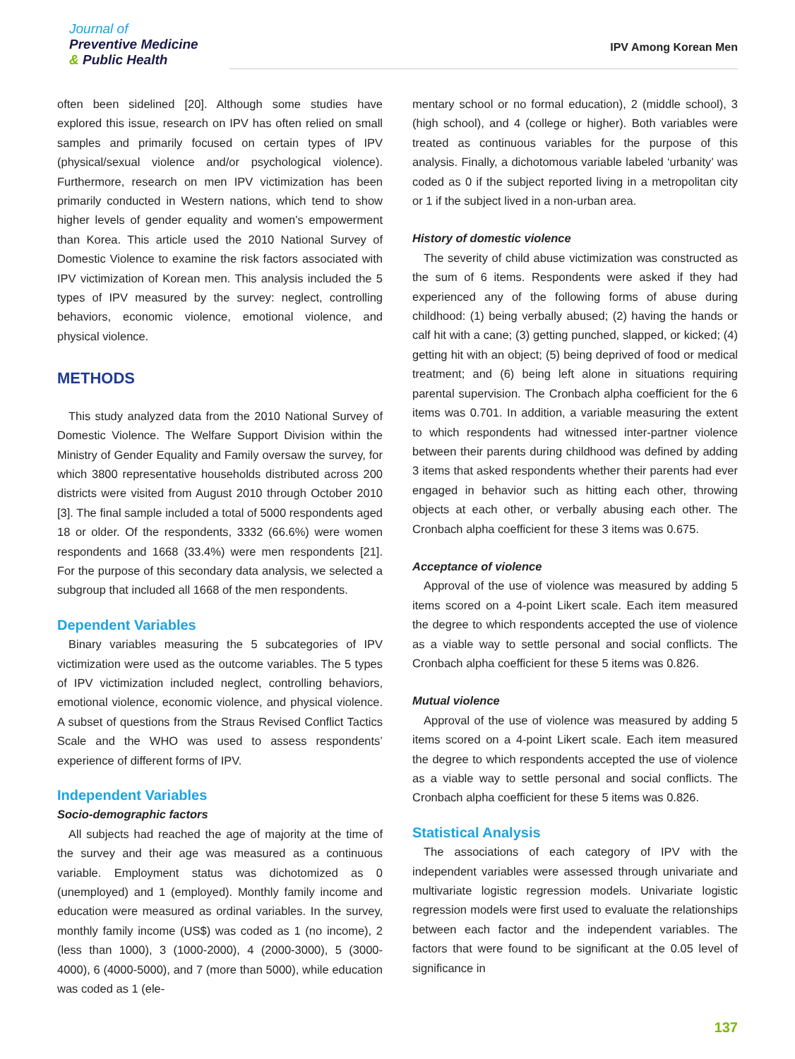Journal of
Preventive Medicine
& Public Health
IPV Among Korean Men
often been sidelined [20]. Although some studies have explored this issue, research on IPV has often relied on small samples and primarily focused on certain types of IPV (physical/sexual violence and/or psychological violence). Furthermore, research on men IPV victimization has been primarily conducted in Western nations, which tend to show higher levels of gender equality and women’s empowerment than Korea. This article used the 2010 National Survey of Domestic Violence to examine the risk factors associated with IPV victimization of Korean men. This analysis included the 5 types of IPV measured by the survey: neglect, controlling behaviors, economic violence, emotional violence, and physical violence.
METHODS
This study analyzed data from the 2010 National Survey of Domestic Violence. The Welfare Support Division within the Ministry of Gender Equality and Family oversaw the survey, for which 3800 representative households distributed across 200 districts were visited from August 2010 through October 2010 [3]. The final sample included a total of 5000 respondents aged 18 or older. Of the respondents, 3332 (66.6%) were women respondents and 1668 (33.4%) were men respondents [21]. For the purpose of this secondary data analysis, we selected a subgroup that included all 1668 of the men respondents.
Dependent Variables
Binary variables measuring the 5 subcategories of IPV victimization were used as the outcome variables. The 5 types of IPV victimization included neglect, controlling behaviors, emotional violence, economic violence, and physical violence. A subset of questions from the Straus Revised Conflict Tactics Scale and the WHO was used to assess respondents’ experience of different forms of IPV.
Independent Variables
Socio-demographic factors
All subjects had reached the age of majority at the time of the survey and their age was measured as a continuous variable. Employment status was dichotomized as 0 (unemployed) and 1 (employed). Monthly family income and education were measured as ordinal variables. In the survey, monthly family income (US$) was coded as 1 (no income), 2 (less than 1000), 3 (1000-2000), 4 (2000-3000), 5 (3000-4000), 6 (4000-5000), and 7 (more than 5000), while education was coded as 1 (ele-
mentary school or no formal education), 2 (middle school), 3 (high school), and 4 (college or higher). Both variables were treated as continuous variables for the purpose of this analysis. Finally, a dichotomous variable labeled ‘urbanity’ was coded as 0 if the subject reported living in a metropolitan city or 1 if the subject lived in a non-urban area.
History of domestic violence
The severity of child abuse victimization was constructed as the sum of 6 items. Respondents were asked if they had experienced any of the following forms of abuse during childhood: (1) being verbally abused; (2) having the hands or calf hit with a cane; (3) getting punched, slapped, or kicked; (4) getting hit with an object; (5) being deprived of food or medical treatment; and (6) being left alone in situations requiring parental supervision. The Cronbach alpha coefficient for the 6 items was 0.701. In addition, a variable measuring the extent to which respondents had witnessed inter-partner violence between their parents during childhood was defined by adding 3 items that asked respondents whether their parents had ever engaged in behavior such as hitting each other, throwing objects at each other, or verbally abusing each other. The Cronbach alpha coefficient for these 3 items was 0.675.
Acceptance of violence
Approval of the use of violence was measured by adding 5 items scored on a 4-point Likert scale. Each item measured the degree to which respondents accepted the use of violence as a viable way to settle personal and social conflicts. The Cronbach alpha coefficient for these 5 items was 0.826.
Mutual violence
Approval of the use of violence was measured by adding 5 items scored on a 4-point Likert scale. Each item measured the degree to which respondents accepted the use of violence as a viable way to settle personal and social conflicts. The Cronbach alpha coefficient for these 5 items was 0.826.
Statistical Analysis
The associations of each category of IPV with the independent variables were assessed through univariate and multivariate logistic regression models. Univariate logistic regression models were first used to evaluate the relationships between each factor and the independent variables. The factors that were found to be significant at the 0.05 level of significance in
137